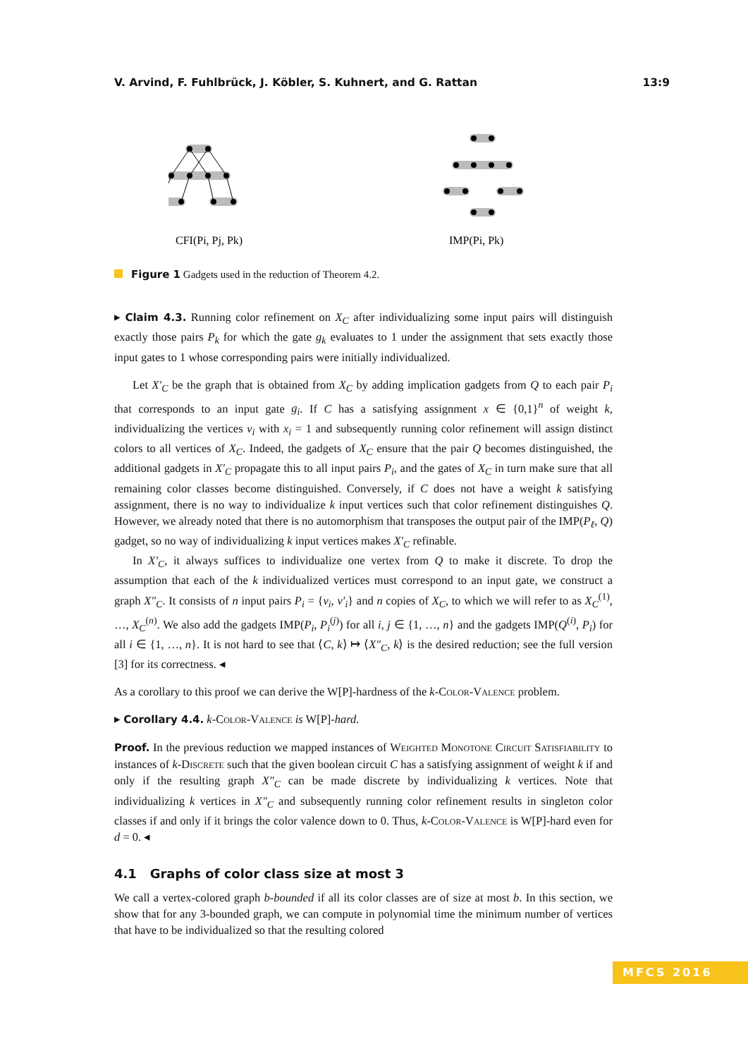V. Arvind, F. Fuhlbrück, J. Köbler, S. Kuhnert, and G. Rattan 13:9
CFI(Pi, Pj, Pk)
IMP(Pi, Pk)
Figure 1 Gadgets used in the reduction of Theorem 4.2.
▸ Claim 4.3. Running color refinement on X<sub>C</sub> after individualizing some input pairs will distinguish exactly those pairs P<sub>k</sub> for which the gate g<sub>k</sub> evaluates to 1 under the assignment that sets exactly those input gates to 1 whose corresponding pairs were initially individualized.
Let X′<sub>C</sub> be the graph that is obtained from X<sub>C</sub> by adding implication gadgets from Q to each pair P<sub>i</sub> that corresponds to an input gate g<sub>i</sub>. If C has a satisfying assignment x ∈ {0,1}<sup>n</sup> of weight k, individualizing the vertices v<sub>i</sub> with x<sub>i</sub> = 1 and subsequently running color refinement will assign distinct colors to all vertices of X<sub>C</sub>. Indeed, the gadgets of X<sub>C</sub> ensure that the pair Q becomes distinguished, the additional gadgets in X′<sub>C</sub> propagate this to all input pairs P<sub>i</sub>, and the gates of X<sub>C</sub> in turn make sure that all remaining color classes become distinguished. Conversely, if C does not have a weight k satisfying assignment, there is no way to individualize k input vertices such that color refinement distinguishes Q. However, we already noted that there is no automorphism that transposes the output pair of the IMP(P<sub>ℓ</sub>, Q) gadget, so no way of individualizing k input vertices makes X′<sub>C</sub> refinable.
In X′<sub>C</sub>, it always suffices to individualize one vertex from Q to make it discrete. To drop the assumption that each of the k individualized vertices must correspond to an input gate, we construct a graph X″<sub>C</sub>. It consists of n input pairs P<sub>i</sub> = {v<sub>i</sub>, v′<sub>i</sub>} and n copies of X<sub>C</sub>, to which we will refer to as X<sub>C</sub><sup>(1)</sup>, …, X<sub>C</sub><sup>(n)</sup>. We also add the gadgets IMP(P<sub>i</sub>, P<sub>i</sub><sup>(j)</sup>) for all i, j ∈ {1, …, n} and the gadgets IMP(Q<sup>(i)</sup>, P<sub>i</sub>) for all i ∈ {1, …, n}. It is not hard to see that ⟨C, k⟩ ↦ ⟨X″<sub>C</sub>, k⟩ is the desired reduction; see the full version [3] for its correctness. ◂
As a corollary to this proof we can derive the W[P]-hardness of the k-Color-Valence problem.
▸ Corollary 4.4. k-Color-Valence is W[P]-hard.
Proof. In the previous reduction we mapped instances of Weighted Monotone Circuit Satisfiability to instances of k-Discrete such that the given boolean circuit C has a satisfying assignment of weight k if and only if the resulting graph X″<sub>C</sub> can be made discrete by individualizing k vertices. Note that individualizing k vertices in X″<sub>C</sub> and subsequently running color refinement results in singleton color classes if and only if it brings the color valence down to 0. Thus, k-Color-Valence is W[P]-hard even for d = 0. ◂
4.1 Graphs of color class size at most 3
We call a vertex-colored graph b-bounded if all its color classes are of size at most b. In this section, we show that for any 3-bounded graph, we can compute in polynomial time the minimum number of vertices that have to be individualized so that the resulting colored
MFCS 2016